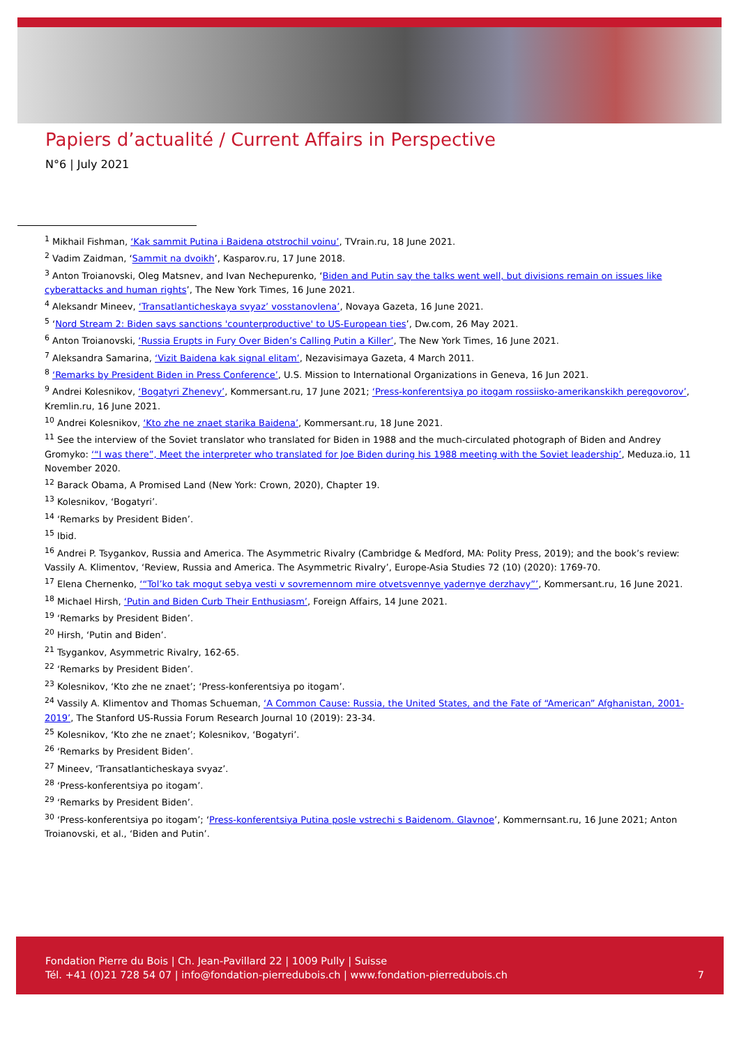Papiers d’actualité / Current Affairs in Perspective
N°6 | July 2021
<sup>1</sup> Mikhail Fishman, ‘Kak sammit Putina i Baidena otstrochil voinu’, TVrain.ru, 18 June 2021.
<sup>2</sup> Vadim Zaidman, ‘Sammit na dvoikh’, Kasparov.ru, 17 June 2018.
<sup>3</sup> Anton Troianovski, Oleg Matsnev, and Ivan Nechepurenko, ‘Biden and Putin say the talks went well, but divisions remain on issues like cyberattacks and human rights’, The New York Times, 16 June 2021.
<sup>4</sup> Aleksandr Mineev, ‘Transatlanticheskaya svyaz’ vosstanovlena’, Novaya Gazeta, 16 June 2021.
<sup>5</sup> ‘Nord Stream 2: Biden says sanctions 'counterproductive' to US-European ties’, Dw.com, 26 May 2021.
<sup>6</sup> Anton Troianovski, ‘Russia Erupts in Fury Over Biden’s Calling Putin a Killer’, The New York Times, 16 June 2021.
<sup>7</sup> Aleksandra Samarina, ‘Vizit Baidena kak signal elitam’, Nezavisimaya Gazeta, 4 March 2011.
<sup>8</sup> ‘Remarks by President Biden in Press Conference’, U.S. Mission to International Organizations in Geneva, 16 Jun 2021.
<sup>9</sup> Andrei Kolesnikov, ‘Bogatyri Zhenevy’, Kommersant.ru, 17 June 2021; ‘Press-konferentsiya po itogam rossiisko-amerikanskikh peregovorov’, Kremlin.ru, 16 June 2021.
<sup>10</sup> Andrei Kolesnikov, ‘Kto zhe ne znaet starika Baidena’, Kommersant.ru, 18 June 2021.
<sup>11</sup> See the interview of the Soviet translator who translated for Biden in 1988 and the much-circulated photograph of Biden and Andrey Gromyko: ‘“I was there”, Meet the interpreter who translated for Joe Biden during his 1988 meeting with the Soviet leadership’, Meduza.io, 11 November 2020.
<sup>12</sup> Barack Obama, A Promised Land (New York: Crown, 2020), Chapter 19.
<sup>13</sup> Kolesnikov, ‘Bogatyri’.
<sup>14</sup> ‘Remarks by President Biden’.
<sup>15</sup> Ibid.
<sup>16</sup> Andrei P. Tsygankov, Russia and America. The Asymmetric Rivalry (Cambridge & Medford, MA: Polity Press, 2019); and the book’s review: Vassily A. Klimentov, ‘Review, Russia and America. The Asymmetric Rivalry’, Europe-Asia Studies 72 (10) (2020): 1769-70.
<sup>17</sup> Elena Chernenko, ‘“Tol’ko tak mogut sebya vesti v sovremennom mire otvetsvennye yadernye derzhavy”’, Kommersant.ru, 16 June 2021.
<sup>18</sup> Michael Hirsh, ‘Putin and Biden Curb Their Enthusiasm’, Foreign Affairs, 14 June 2021.
<sup>19</sup> ‘Remarks by President Biden’.
<sup>20</sup> Hirsh, ‘Putin and Biden’.
<sup>21</sup> Tsygankov, Asymmetric Rivalry, 162-65.
<sup>22</sup> ‘Remarks by President Biden’.
<sup>23</sup> Kolesnikov, ‘Kto zhe ne znaet’; ‘Press-konferentsiya po itogam’.
<sup>24</sup> Vassily A. Klimentov and Thomas Schueman, ‘A Common Cause: Russia, the United States, and the Fate of “American” Afghanistan, 2001-2019’, The Stanford US-Russia Forum Research Journal 10 (2019): 23-34.
<sup>25</sup> Kolesnikov, ‘Kto zhe ne znaet’; Kolesnikov, ‘Bogatyri’.
<sup>26</sup> ‘Remarks by President Biden’.
<sup>27</sup> Mineev, ‘Transatlanticheskaya svyaz’.
<sup>28</sup> ‘Press-konferentsiya po itogam’.
<sup>29</sup> ‘Remarks by President Biden’.
<sup>30</sup> ‘Press-konferentsiya po itogam’; ‘Press-konferentsiya Putina posle vstrechi s Baidenom. Glavnoe’, Kommernsant.ru, 16 June 2021; Anton Troianovski, et al., ‘Biden and Putin’.
Fondation Pierre du Bois | Ch. Jean-Pavillard 22 | 1009 Pully | Suisse
Tél. +41 (0)21 728 54 07 | info@fondation-pierredubois.ch | www.fondation-pierredubois.ch
7